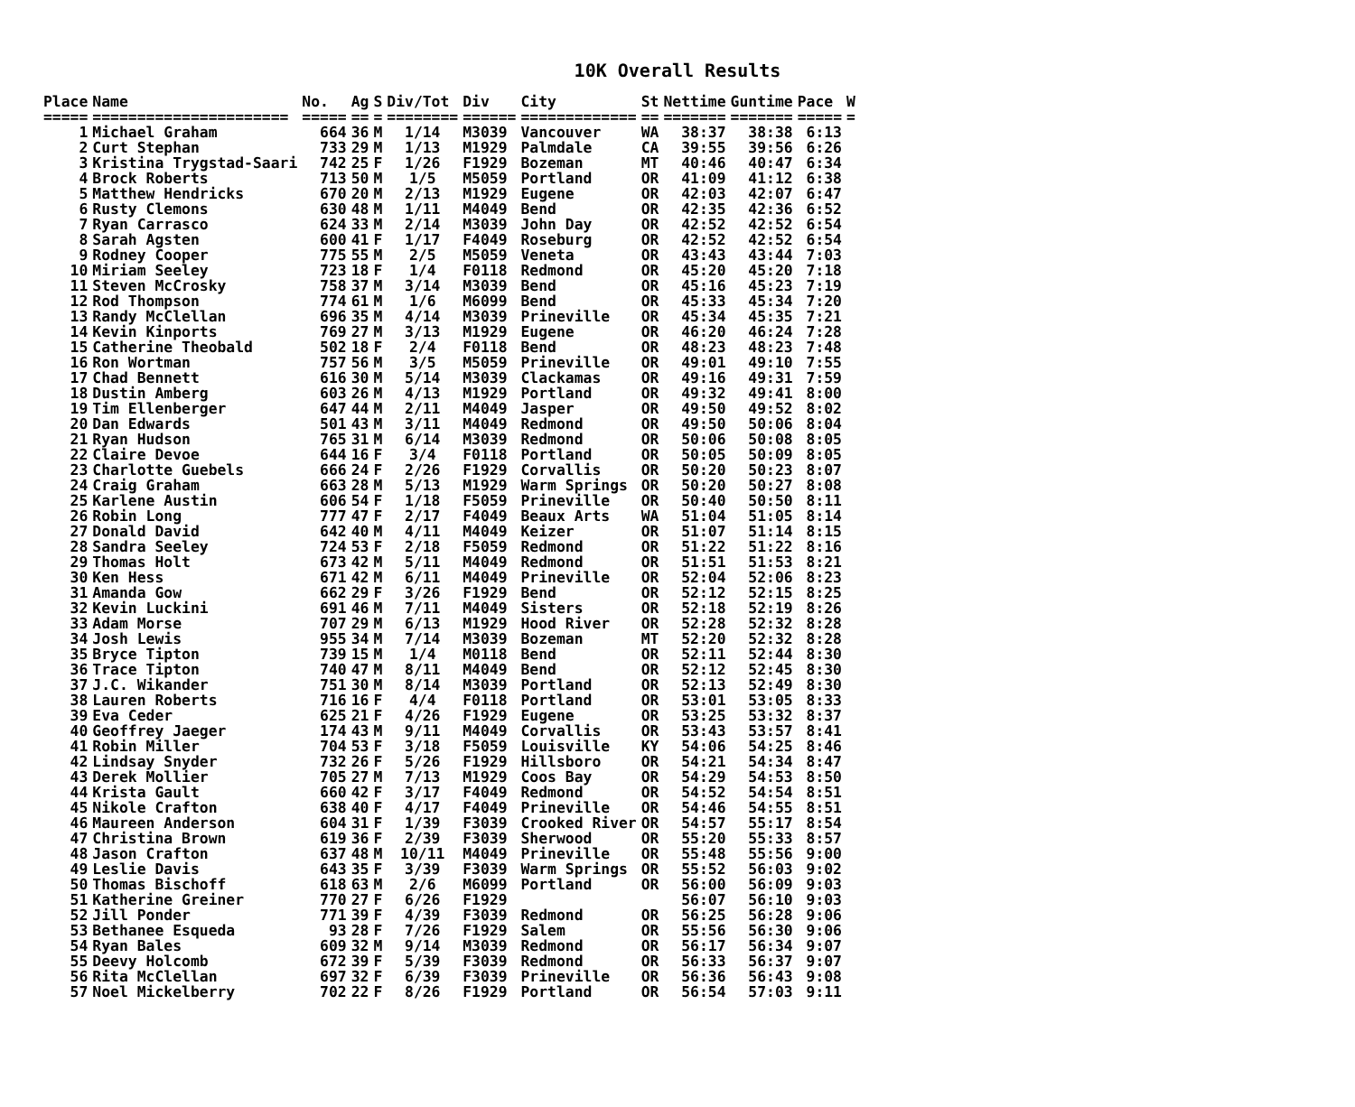10K Overall Results
| Place | Name | No. | Ag | S | Div/Tot | Div | City | St | Nettime | Guntime | Pace | W |
| --- | --- | --- | --- | --- | --- | --- | --- | --- | --- | --- | --- | --- |
| ===== | ====================== | ===== | == | = | ======== | ====== | ============= | == | ======= | ======= | ===== | = |
| 1 | Michael Graham | 664 | 36 | M | 1/14 | M3039 | Vancouver | WA | 38:37 | 38:38 | 6:13 | |
| 2 | Curt Stephan | 733 | 29 | M | 1/13 | M1929 | Palmdale | CA | 39:55 | 39:56 | 6:26 | |
| 3 | Kristina Trygstad-Saari | 742 | 25 | F | 1/26 | F1929 | Bozeman | MT | 40:46 | 40:47 | 6:34 | |
| 4 | Brock Roberts | 713 | 50 | M | 1/5 | M5059 | Portland | OR | 41:09 | 41:12 | 6:38 | |
| 5 | Matthew Hendricks | 670 | 20 | M | 2/13 | M1929 | Eugene | OR | 42:03 | 42:07 | 6:47 | |
| 6 | Rusty Clemons | 630 | 48 | M | 1/11 | M4049 | Bend | OR | 42:35 | 42:36 | 6:52 | |
| 7 | Ryan Carrasco | 624 | 33 | M | 2/14 | M3039 | John Day | OR | 42:52 | 42:52 | 6:54 | |
| 8 | Sarah Agsten | 600 | 41 | F | 1/17 | F4049 | Roseburg | OR | 42:52 | 42:52 | 6:54 | |
| 9 | Rodney Cooper | 775 | 55 | M | 2/5 | M5059 | Veneta | OR | 43:43 | 43:44 | 7:03 | |
| 10 | Miriam Seeley | 723 | 18 | F | 1/4 | F0118 | Redmond | OR | 45:20 | 45:20 | 7:18 | |
| 11 | Steven McCrosky | 758 | 37 | M | 3/14 | M3039 | Bend | OR | 45:16 | 45:23 | 7:19 | |
| 12 | Rod Thompson | 774 | 61 | M | 1/6 | M6099 | Bend | OR | 45:33 | 45:34 | 7:20 | |
| 13 | Randy McClellan | 696 | 35 | M | 4/14 | M3039 | Prineville | OR | 45:34 | 45:35 | 7:21 | |
| 14 | Kevin Kinports | 769 | 27 | M | 3/13 | M1929 | Eugene | OR | 46:20 | 46:24 | 7:28 | |
| 15 | Catherine Theobald | 502 | 18 | F | 2/4 | F0118 | Bend | OR | 48:23 | 48:23 | 7:48 | |
| 16 | Ron Wortman | 757 | 56 | M | 3/5 | M5059 | Prineville | OR | 49:01 | 49:10 | 7:55 | |
| 17 | Chad Bennett | 616 | 30 | M | 5/14 | M3039 | Clackamas | OR | 49:16 | 49:31 | 7:59 | |
| 18 | Dustin Amberg | 603 | 26 | M | 4/13 | M1929 | Portland | OR | 49:32 | 49:41 | 8:00 | |
| 19 | Tim Ellenberger | 647 | 44 | M | 2/11 | M4049 | Jasper | OR | 49:50 | 49:52 | 8:02 | |
| 20 | Dan Edwards | 501 | 43 | M | 3/11 | M4049 | Redmond | OR | 49:50 | 50:06 | 8:04 | |
| 21 | Ryan Hudson | 765 | 31 | M | 6/14 | M3039 | Redmond | OR | 50:06 | 50:08 | 8:05 | |
| 22 | Claire Devoe | 644 | 16 | F | 3/4 | F0118 | Portland | OR | 50:05 | 50:09 | 8:05 | |
| 23 | Charlotte Guebels | 666 | 24 | F | 2/26 | F1929 | Corvallis | OR | 50:20 | 50:23 | 8:07 | |
| 24 | Craig Graham | 663 | 28 | M | 5/13 | M1929 | Warm Springs | OR | 50:20 | 50:27 | 8:08 | |
| 25 | Karlene Austin | 606 | 54 | F | 1/18 | F5059 | Prineville | OR | 50:40 | 50:50 | 8:11 | |
| 26 | Robin Long | 777 | 47 | F | 2/17 | F4049 | Beaux Arts | WA | 51:04 | 51:05 | 8:14 | |
| 27 | Donald David | 642 | 40 | M | 4/11 | M4049 | Keizer | OR | 51:07 | 51:14 | 8:15 | |
| 28 | Sandra Seeley | 724 | 53 | F | 2/18 | F5059 | Redmond | OR | 51:22 | 51:22 | 8:16 | |
| 29 | Thomas Holt | 673 | 42 | M | 5/11 | M4049 | Redmond | OR | 51:51 | 51:53 | 8:21 | |
| 30 | Ken Hess | 671 | 42 | M | 6/11 | M4049 | Prineville | OR | 52:04 | 52:06 | 8:23 | |
| 31 | Amanda Gow | 662 | 29 | F | 3/26 | F1929 | Bend | OR | 52:12 | 52:15 | 8:25 | |
| 32 | Kevin Luckini | 691 | 46 | M | 7/11 | M4049 | Sisters | OR | 52:18 | 52:19 | 8:26 | |
| 33 | Adam Morse | 707 | 29 | M | 6/13 | M1929 | Hood River | OR | 52:28 | 52:32 | 8:28 | |
| 34 | Josh Lewis | 955 | 34 | M | 7/14 | M3039 | Bozeman | MT | 52:20 | 52:32 | 8:28 | |
| 35 | Bryce Tipton | 739 | 15 | M | 1/4 | M0118 | Bend | OR | 52:11 | 52:44 | 8:30 | |
| 36 | Trace Tipton | 740 | 47 | M | 8/11 | M4049 | Bend | OR | 52:12 | 52:45 | 8:30 | |
| 37 | J.C. Wikander | 751 | 30 | M | 8/14 | M3039 | Portland | OR | 52:13 | 52:49 | 8:30 | |
| 38 | Lauren Roberts | 716 | 16 | F | 4/4 | F0118 | Portland | OR | 53:01 | 53:05 | 8:33 | |
| 39 | Eva Ceder | 625 | 21 | F | 4/26 | F1929 | Eugene | OR | 53:25 | 53:32 | 8:37 | |
| 40 | Geoffrey Jaeger | 174 | 43 | M | 9/11 | M4049 | Corvallis | OR | 53:43 | 53:57 | 8:41 | |
| 41 | Robin Miller | 704 | 53 | F | 3/18 | F5059 | Louisville | KY | 54:06 | 54:25 | 8:46 | |
| 42 | Lindsay Snyder | 732 | 26 | F | 5/26 | F1929 | Hillsboro | OR | 54:21 | 54:34 | 8:47 | |
| 43 | Derek Mollier | 705 | 27 | M | 7/13 | M1929 | Coos Bay | OR | 54:29 | 54:53 | 8:50 | |
| 44 | Krista Gault | 660 | 42 | F | 3/17 | F4049 | Redmond | OR | 54:52 | 54:54 | 8:51 | |
| 45 | Nikole Crafton | 638 | 40 | F | 4/17 | F4049 | Prineville | OR | 54:46 | 54:55 | 8:51 | |
| 46 | Maureen Anderson | 604 | 31 | F | 1/39 | F3039 | Crooked River | OR | 54:57 | 55:17 | 8:54 | |
| 47 | Christina Brown | 619 | 36 | F | 2/39 | F3039 | Sherwood | OR | 55:20 | 55:33 | 8:57 | |
| 48 | Jason Crafton | 637 | 48 | M | 10/11 | M4049 | Prineville | OR | 55:48 | 55:56 | 9:00 | |
| 49 | Leslie Davis | 643 | 35 | F | 3/39 | F3039 | Warm Springs | OR | 55:52 | 56:03 | 9:02 | |
| 50 | Thomas Bischoff | 618 | 63 | M | 2/6 | M6099 | Portland | OR | 56:00 | 56:09 | 9:03 | |
| 51 | Katherine Greiner | 770 | 27 | F | 6/26 | F1929 | | | 56:07 | 56:10 | 9:03 | |
| 52 | Jill Ponder | 771 | 39 | F | 4/39 | F3039 | Redmond | OR | 56:25 | 56:28 | 9:06 | |
| 53 | Bethanee Esqueda | 93 | 28 | F | 7/26 | F1929 | Salem | OR | 55:56 | 56:30 | 9:06 | |
| 54 | Ryan Bales | 609 | 32 | M | 9/14 | M3039 | Redmond | OR | 56:17 | 56:34 | 9:07 | |
| 55 | Deevy Holcomb | 672 | 39 | F | 5/39 | F3039 | Redmond | OR | 56:33 | 56:37 | 9:07 | |
| 56 | Rita McClellan | 697 | 32 | F | 6/39 | F3039 | Prineville | OR | 56:36 | 56:43 | 9:08 | |
| 57 | Noel Mickelberry | 702 | 22 | F | 8/26 | F1929 | Portland | OR | 56:54 | 57:03 | 9:11 | |